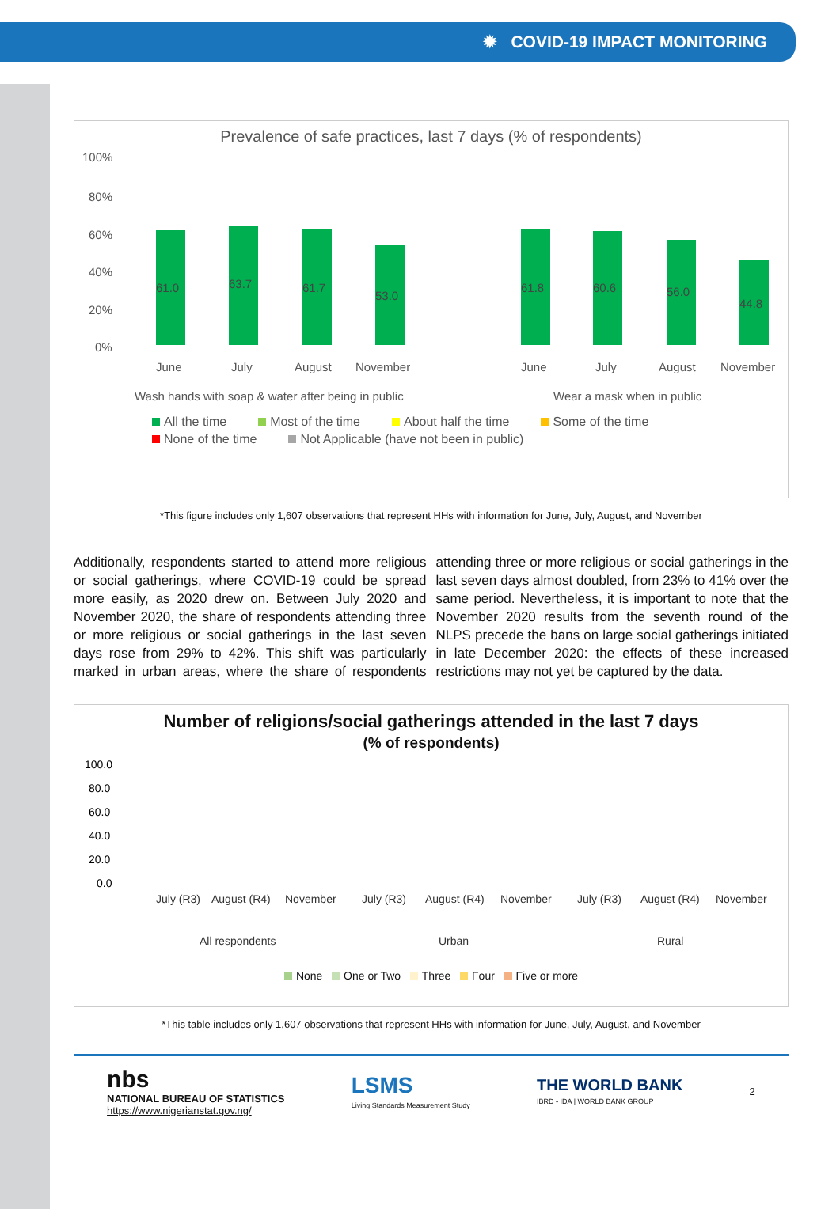✹ COVID-19 IMPACT MONITORING
Prevalence of safe practices, last 7 days (% of respondents)
100%
80%
60%
40%
20%
0%
61.0
63.7
61.7
53.0
61.8
60.6
56.0
44.8
June
July
August
November
June
July
August
November
Wash hands with soap & water after being in public
Wear a mask when in public
All the time Most of the time About half the time Some of the time None of the time Not Applicable (have not been in public)
*This figure includes only 1,607 observations that represent HHs with information for June, July, August, and November
Additionally, respondents started to attend more religious or social gatherings, where COVID-19 could be spread more easily, as 2020 drew on. Between July 2020 and November 2020, the share of respondents attending three or more religious or social gatherings in the last seven days rose from 29% to 42%. This shift was particularly marked in urban areas, where the share of respondents attending three or more religious or social gatherings in the last seven days almost doubled, from 23% to 41% over the same period. Nevertheless, it is important to note that the November 2020 results from the seventh round of the NLPS precede the bans on large social gatherings initiated in late December 2020: the effects of these increased restrictions may not yet be captured by the data.
Number of religions/social gatherings attended in the last 7 days
(% of respondents)
100.0
80.0
60.0
40.0
20.0
0.0
July (R3)
August (R4)
November
July (R3)
August (R4)
November
July (R3)
August (R4)
November
All respondents
Urban
Rural
None One or Two Three Four Five or more
*This table includes only 1,607 observations that represent HHs with information for June, July, August, and November
nbs
NATIONAL BUREAU OF STATISTICS
https://www.nigerianstat.gov.ng/
LSMS
Living Standards Measurement Study
THE WORLD BANK
IBRD • IDA | WORLD BANK GROUP
2